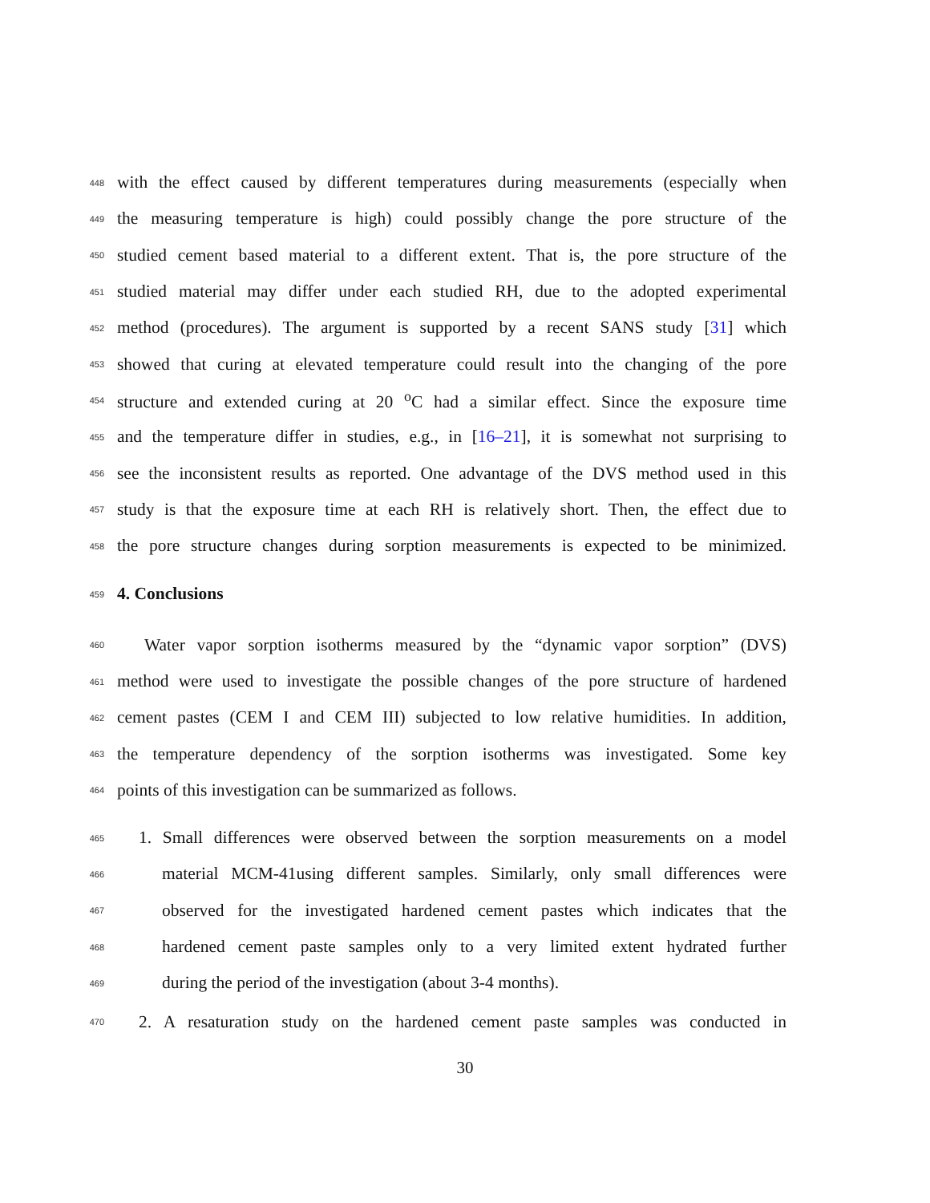448 with the effect caused by different temperatures during measurements (especially when
449 the measuring temperature is high) could possibly change the pore structure of the
450 studied cement based material to a different extent. That is, the pore structure of the
451 studied material may differ under each studied RH, due to the adopted experimental
452 method (procedures). The argument is supported by a recent SANS study [31] which
453 showed that curing at elevated temperature could result into the changing of the pore
454 structure and extended curing at 20 <sup>o</sup>C had a similar effect. Since the exposure time
455 and the temperature differ in studies, e.g., in [16–21], it is somewhat not surprising to
456 see the inconsistent results as reported. One advantage of the DVS method used in this
457 study is that the exposure time at each RH is relatively short. Then, the effect due to
458 the pore structure changes during sorption measurements is expected to be minimized.
459 4. Conclusions
460 Water vapor sorption isotherms measured by the “dynamic vapor sorption” (DVS)
461 method were used to investigate the possible changes of the pore structure of hardened
462 cement pastes (CEM I and CEM III) subjected to low relative humidities. In addition,
463 the temperature dependency of the sorption isotherms was investigated. Some key
464 points of this investigation can be summarized as follows.
465 1. Small differences were observed between the sorption measurements on a model
466 material MCM-41using different samples. Similarly, only small differences were
467 observed for the investigated hardened cement pastes which indicates that the
468 hardened cement paste samples only to a very limited extent hydrated further
469 during the period of the investigation (about 3-4 months).
470 2. A resaturation study on the hardened cement paste samples was conducted in
30